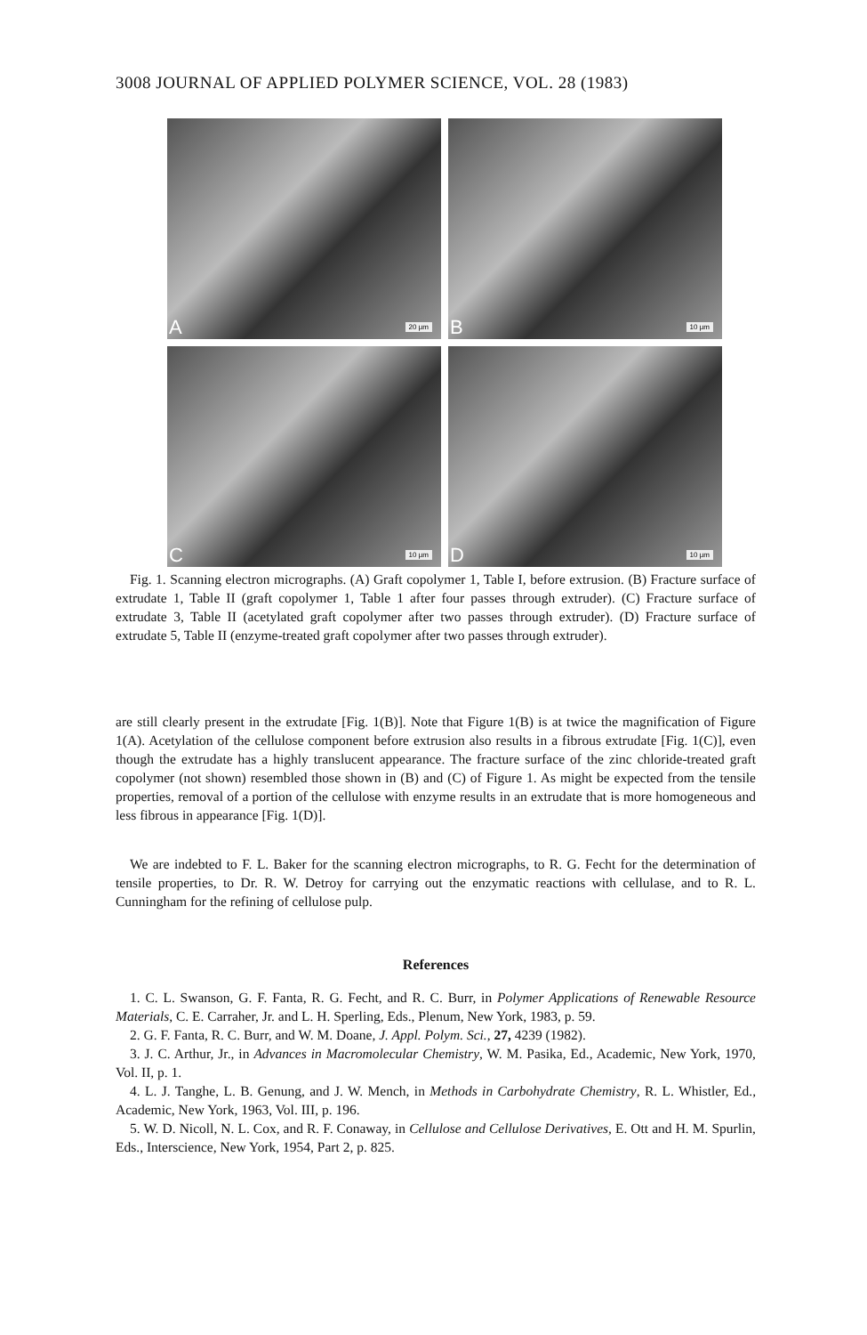3008 JOURNAL OF APPLIED POLYMER SCIENCE, VOL. 28 (1983)
A 20 µm
B 10 µm
C 10 µm
D 10 µm
Fig. 1. Scanning electron micrographs. (A) Graft copolymer 1, Table I, before extrusion. (B) Fracture surface of extrudate 1, Table II (graft copolymer 1, Table 1 after four passes through extruder). (C) Fracture surface of extrudate 3, Table II (acetylated graft copolymer after two passes through extruder). (D) Fracture surface of extrudate 5, Table II (enzyme-treated graft copolymer after two passes through extruder).
are still clearly present in the extrudate [Fig. 1(B)]. Note that Figure 1(B) is at twice the magnification of Figure 1(A). Acetylation of the cellulose component before extrusion also results in a fibrous extrudate [Fig. 1(C)], even though the extrudate has a highly translucent appearance. The fracture surface of the zinc chloride-treated graft copolymer (not shown) resembled those shown in (B) and (C) of Figure 1. As might be expected from the tensile properties, removal of a portion of the cellulose with enzyme results in an extrudate that is more homogeneous and less fibrous in appearance [Fig. 1(D)].
We are indebted to F. L. Baker for the scanning electron micrographs, to R. G. Fecht for the determination of tensile properties, to Dr. R. W. Detroy for carrying out the enzymatic reactions with cellulase, and to R. L. Cunningham for the refining of cellulose pulp.
References
1. C. L. Swanson, G. F. Fanta, R. G. Fecht, and R. C. Burr, in Polymer Applications of Renewable Resource Materials, C. E. Carraher, Jr. and L. H. Sperling, Eds., Plenum, New York, 1983, p. 59.
2. G. F. Fanta, R. C. Burr, and W. M. Doane, J. Appl. Polym. Sci., 27, 4239 (1982).
3. J. C. Arthur, Jr., in Advances in Macromolecular Chemistry, W. M. Pasika, Ed., Academic, New York, 1970, Vol. II, p. 1.
4. L. J. Tanghe, L. B. Genung, and J. W. Mench, in Methods in Carbohydrate Chemistry, R. L. Whistler, Ed., Academic, New York, 1963, Vol. III, p. 196.
5. W. D. Nicoll, N. L. Cox, and R. F. Conaway, in Cellulose and Cellulose Derivatives, E. Ott and H. M. Spurlin, Eds., Interscience, New York, 1954, Part 2, p. 825.